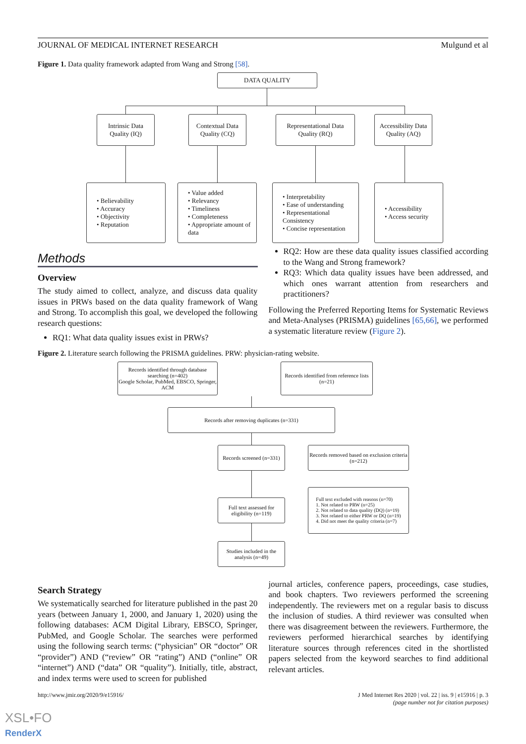JOURNAL OF MEDICAL INTERNET RESEARCH Mulgund et al
Figure 1. Data quality framework adapted from Wang and Strong [58].
DATA QUALITY
Intrinsic Data
Quality (IQ)
Contextual Data
Quality (CQ)
Representational Data
Quality (RQ)
Accessibility Data
Quality (AQ)
• Believability
• Accuracy
• Objectivity
• Reputation
• Value added
• Relevancy
• Timeliness
• Completeness
• Appropriate amount of data
• Interpretability
• Ease of understanding
• Representational Consistency
• Concise representation
• Accessibility
• Access security
Methods
Overview
The study aimed to collect, analyze, and discuss data quality issues in PRWs based on the data quality framework of Wang and Strong. To accomplish this goal, we developed the following research questions:
RQ1: What data quality issues exist in PRWs?
RQ2: How are these data quality issues classified according to the Wang and Strong framework?
RQ3: Which data quality issues have been addressed, and which ones warrant attention from researchers and practitioners?
Following the Preferred Reporting Items for Systematic Reviews and Meta-Analyses (PRISMA) guidelines [65,66], we performed a systematic literature review (Figure 2).
Figure 2. Literature search following the PRISMA guidelines. PRW: physician-rating website.
Records identified through database searching (n=402)
Google Scholar, PubMed, EBSCO, Springer, ACM
Records identified from reference lists (n=21)
Records after removing duplicates (n=331)
Records screened (n=331)
Records removed based on exclusion criteria (n=212)
Full text assessed for eligibility (n=119)
Full text excluded with reasons (n=70)
1. Not related to PRW (n=25)
2. Not related to data quality (DQ) (n=19)
3. Not related to either PRW or DQ (n=19)
4. Did not meet the quality criteria (n=7)
Studies included in the analysis (n=49)
Search Strategy
We systematically searched for literature published in the past 20 years (between January 1, 2000, and January 1, 2020) using the following databases: ACM Digital Library, EBSCO, Springer, PubMed, and Google Scholar. The searches were performed using the following search terms: (“physician” OR “doctor” OR “provider”) AND (“review” OR “rating”) AND (“online” OR “internet”) AND (“data” OR “quality”). Initially, title, abstract, and index terms were used to screen for published
journal articles, conference papers, proceedings, case studies, and book chapters. Two reviewers performed the screening independently. The reviewers met on a regular basis to discuss the inclusion of studies. A third reviewer was consulted when there was disagreement between the reviewers. Furthermore, the reviewers performed hierarchical searches by identifying literature sources through references cited in the shortlisted papers selected from the keyword searches to find additional relevant articles.
http://www.jmir.org/2020/9/e15916/ J Med Internet Res 2020 | vol. 22 | iss. 9 | e15916 | p. 3
(page number not for citation purposes)
XSL•FO
RenderX